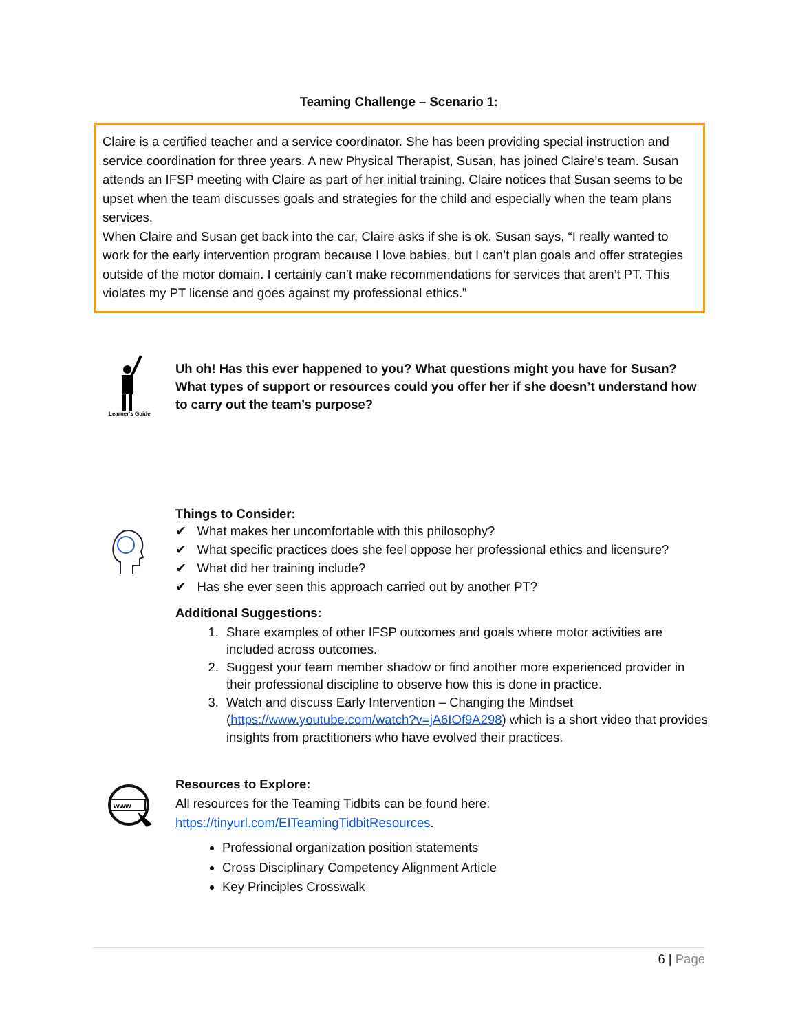Teaming Challenge – Scenario 1:
Claire is a certified teacher and a service coordinator. She has been providing special instruction and service coordination for three years. A new Physical Therapist, Susan, has joined Claire’s team. Susan attends an IFSP meeting with Claire as part of her initial training. Claire notices that Susan seems to be upset when the team discusses goals and strategies for the child and especially when the team plans services.
When Claire and Susan get back into the car, Claire asks if she is ok. Susan says, “I really wanted to work for the early intervention program because I love babies, but I can’t plan goals and offer strategies outside of the motor domain. I certainly can’t make recommendations for services that aren’t PT. This violates my PT license and goes against my professional ethics.”
Learner's Guide
Uh oh! Has this ever happened to you? What questions might you have for Susan? What types of support or resources could you offer her if she doesn’t understand how to carry out the team’s purpose?
Things to Consider:
✔ What makes her uncomfortable with this philosophy?
✔ What specific practices does she feel oppose her professional ethics and licensure?
✔ What did her training include?
✔ Has she ever seen this approach carried out by another PT?
Additional Suggestions:
1. Share examples of other IFSP outcomes and goals where motor activities are included across outcomes.
2. Suggest your team member shadow or find another more experienced provider in their professional discipline to observe how this is done in practice.
3. Watch and discuss Early Intervention – Changing the Mindset (https://www.youtube.com/watch?v=jA6IOf9A298) which is a short video that provides insights from practitioners who have evolved their practices.
www
Resources to Explore:
All resources for the Teaming Tidbits can be found here:
https://tinyurl.com/EITeamingTidbitResources.
Professional organization position statements
Cross Disciplinary Competency Alignment Article
Key Principles Crosswalk
6 | Page